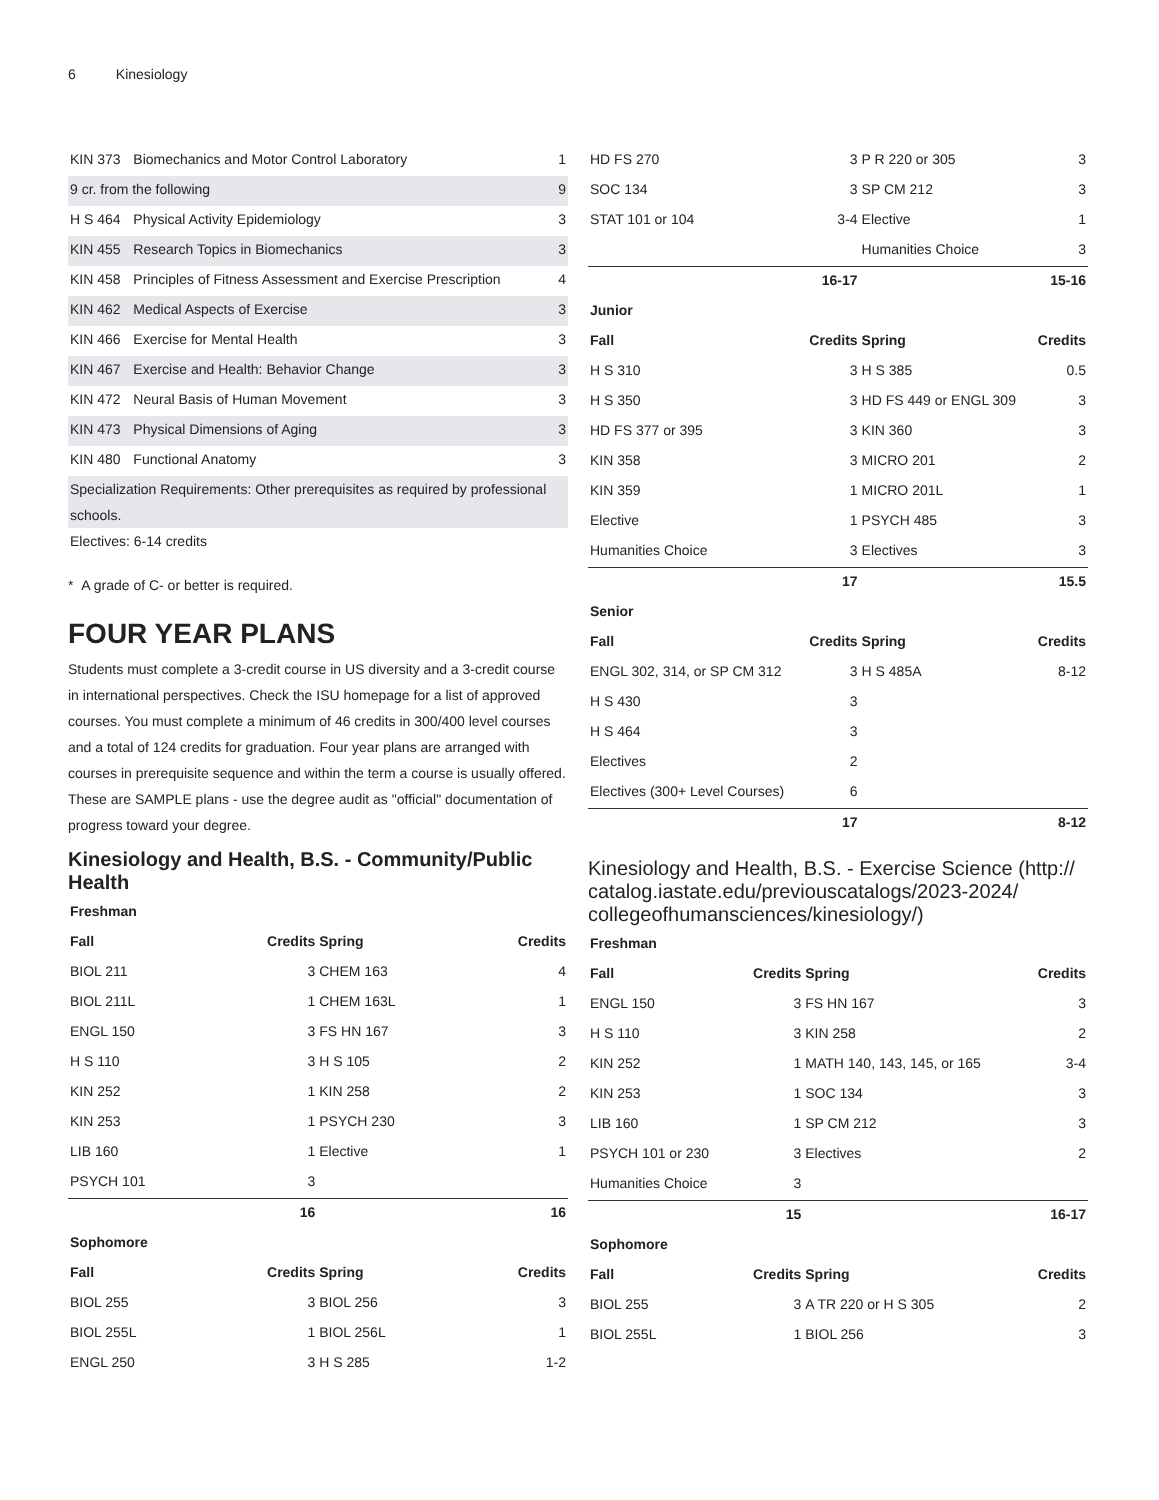6 Kinesiology
| KIN 373 | Biomechanics and Motor Control Laboratory | 1 |
| 9 cr. from the following | | 9 |
| H S 464 | Physical Activity Epidemiology | 3 |
| KIN 455 | Research Topics in Biomechanics | 3 |
| KIN 458 | Principles of Fitness Assessment and Exercise Prescription | 4 |
| KIN 462 | Medical Aspects of Exercise | 3 |
| KIN 466 | Exercise for Mental Health | 3 |
| KIN 467 | Exercise and Health: Behavior Change | 3 |
| KIN 472 | Neural Basis of Human Movement | 3 |
| KIN 473 | Physical Dimensions of Aging | 3 |
| KIN 480 | Functional Anatomy | 3 |
| Specialization Requirements: Other prerequisites as required by professional schools. | | |
| Electives: 6-14 credits | | |
* A grade of C- or better is required.
FOUR YEAR PLANS
Students must complete a 3-credit course in US diversity and a 3-credit course in international perspectives. Check the ISU homepage for a list of approved courses. You must complete a minimum of 46 credits in 300/400 level courses and a total of 124 credits for graduation. Four year plans are arranged with courses in prerequisite sequence and within the term a course is usually offered. These are SAMPLE plans - use the degree audit as "official" documentation of progress toward your degree.
Kinesiology and Health, B.S. - Community/Public Health
| Freshman | | | |
| --- | --- | --- | --- |
| Fall | Credits | Spring | Credits |
| BIOL 211 | 3 | CHEM 163 | 4 |
| BIOL 211L | 1 | CHEM 163L | 1 |
| ENGL 150 | 3 | FS HN 167 | 3 |
| H S 110 | 3 | H S 105 | 2 |
| KIN 252 | 1 | KIN 258 | 2 |
| KIN 253 | 1 | PSYCH 230 | 3 |
| LIB 160 | 1 | Elective | 1 |
| PSYCH 101 | 3 | | |
| | 16 | | 16 |
| Sophomore | | | |
| Fall | Credits | Spring | Credits |
| BIOL 255 | 3 | BIOL 256 | 3 |
| BIOL 255L | 1 | BIOL 256L | 1 |
| ENGL 250 | 3 | H S 285 | 1-2 |
| HD FS 270 | 3 | P R 220 or 305 | 3 |
| SOC 134 | 3 | SP CM 212 | 3 |
| STAT 101 or 104 | 3-4 | Elective | 1 |
| | | Humanities Choice | 3 |
| | 16-17 | | 15-16 |
| Junior | | | |
| Fall | Credits | Spring | Credits |
| H S 310 | 3 | H S 385 | 0.5 |
| H S 350 | 3 | HD FS 449 or ENGL 309 | 3 |
| HD FS 377 or 395 | 3 | KIN 360 | 3 |
| KIN 358 | 3 | MICRO 201 | 2 |
| KIN 359 | 1 | MICRO 201L | 1 |
| Elective | 1 | PSYCH 485 | 3 |
| Humanities Choice | 3 | Electives | 3 |
| | 17 | | 15.5 |
| Senior | | | |
| Fall | Credits | Spring | Credits |
| ENGL 302, 314, or SP CM 312 | 3 | H S 485A | 8-12 |
| H S 430 | 3 | | |
| H S 464 | 3 | | |
| Electives | 2 | | |
| Electives (300+ Level Courses) | 6 | | |
| | 17 | | 8-12 |
Kinesiology and Health, B.S. - Exercise Science (http:// catalog.iastate.edu/previouscatalogs/2023-2024/ collegeofhumansciences/kinesiology/)
| Freshman | | | |
| --- | --- | --- | --- |
| Fall | Credits | Spring | Credits |
| ENGL 150 | 3 | FS HN 167 | 3 |
| H S 110 | 3 | KIN 258 | 2 |
| KIN 252 | 1 | MATH 140, 143, 145, or 165 | 3-4 |
| KIN 253 | 1 | SOC 134 | 3 |
| LIB 160 | 1 | SP CM 212 | 3 |
| PSYCH 101 or 230 | 3 | Electives | 2 |
| Humanities Choice | 3 | | |
| | 15 | | 16-17 |
| Sophomore | | | |
| Fall | Credits | Spring | Credits |
| BIOL 255 | 3 | A TR 220 or H S 305 | 2 |
| BIOL 255L | 1 | BIOL 256 | 3 |